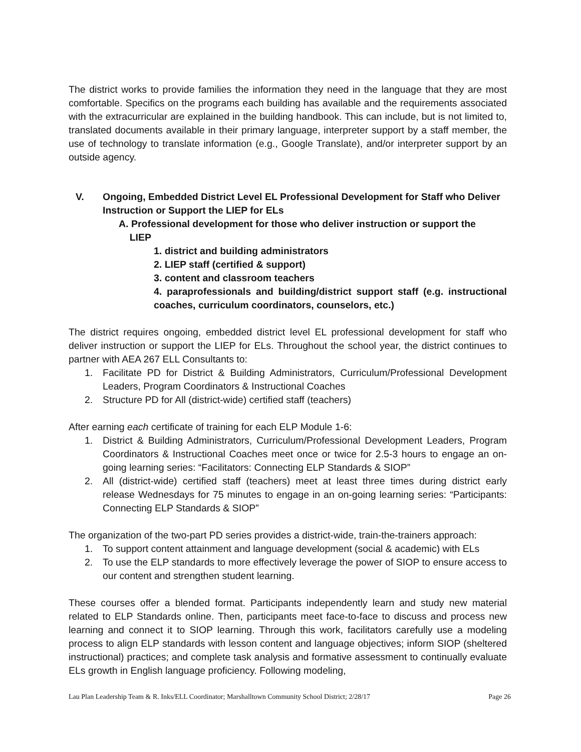The district works to provide families the information they need in the language that they are most comfortable. Specifics on the programs each building has available and the requirements associated with the extracurricular are explained in the building handbook. This can include, but is not limited to, translated documents available in their primary language, interpreter support by a staff member, the use of technology to translate information (e.g., Google Translate), and/or interpreter support by an outside agency.
V. Ongoing, Embedded District Level EL Professional Development for Staff who Deliver Instruction or Support the LIEP for ELs
A. Professional development for those who deliver instruction or support the
LIEP
1. district and building administrators
2. LIEP staff (certified & support)
3. content and classroom teachers
4. paraprofessionals and building/district support staff (e.g. instructional coaches, curriculum coordinators, counselors, etc.)
The district requires ongoing, embedded district level EL professional development for staff who deliver instruction or support the LIEP for ELs. Throughout the school year, the district continues to partner with AEA 267 ELL Consultants to:
1. Facilitate PD for District & Building Administrators, Curriculum/Professional Development Leaders, Program Coordinators & Instructional Coaches
2. Structure PD for All (district-wide) certified staff (teachers)
After earning each certificate of training for each ELP Module 1-6:
1. District & Building Administrators, Curriculum/Professional Development Leaders, Program Coordinators & Instructional Coaches meet once or twice for 2.5-3 hours to engage an on-going learning series: “Facilitators: Connecting ELP Standards & SIOP”
2. All (district-wide) certified staff (teachers) meet at least three times during district early release Wednesdays for 75 minutes to engage in an on-going learning series: “Participants: Connecting ELP Standards & SIOP”
The organization of the two-part PD series provides a district-wide, train-the-trainers approach:
1. To support content attainment and language development (social & academic) with ELs
2. To use the ELP standards to more effectively leverage the power of SIOP to ensure access to our content and strengthen student learning.
These courses offer a blended format. Participants independently learn and study new material related to ELP Standards online. Then, participants meet face-to-face to discuss and process new learning and connect it to SIOP learning. Through this work, facilitators carefully use a modeling process to align ELP standards with lesson content and language objectives; inform SIOP (sheltered instructional) practices; and complete task analysis and formative assessment to continually evaluate ELs growth in English language proficiency. Following modeling,
Lau Plan Leadership Team & R. Inks/ELL Coordinator; Marshalltown Community School District; 2/28/17 Page 26